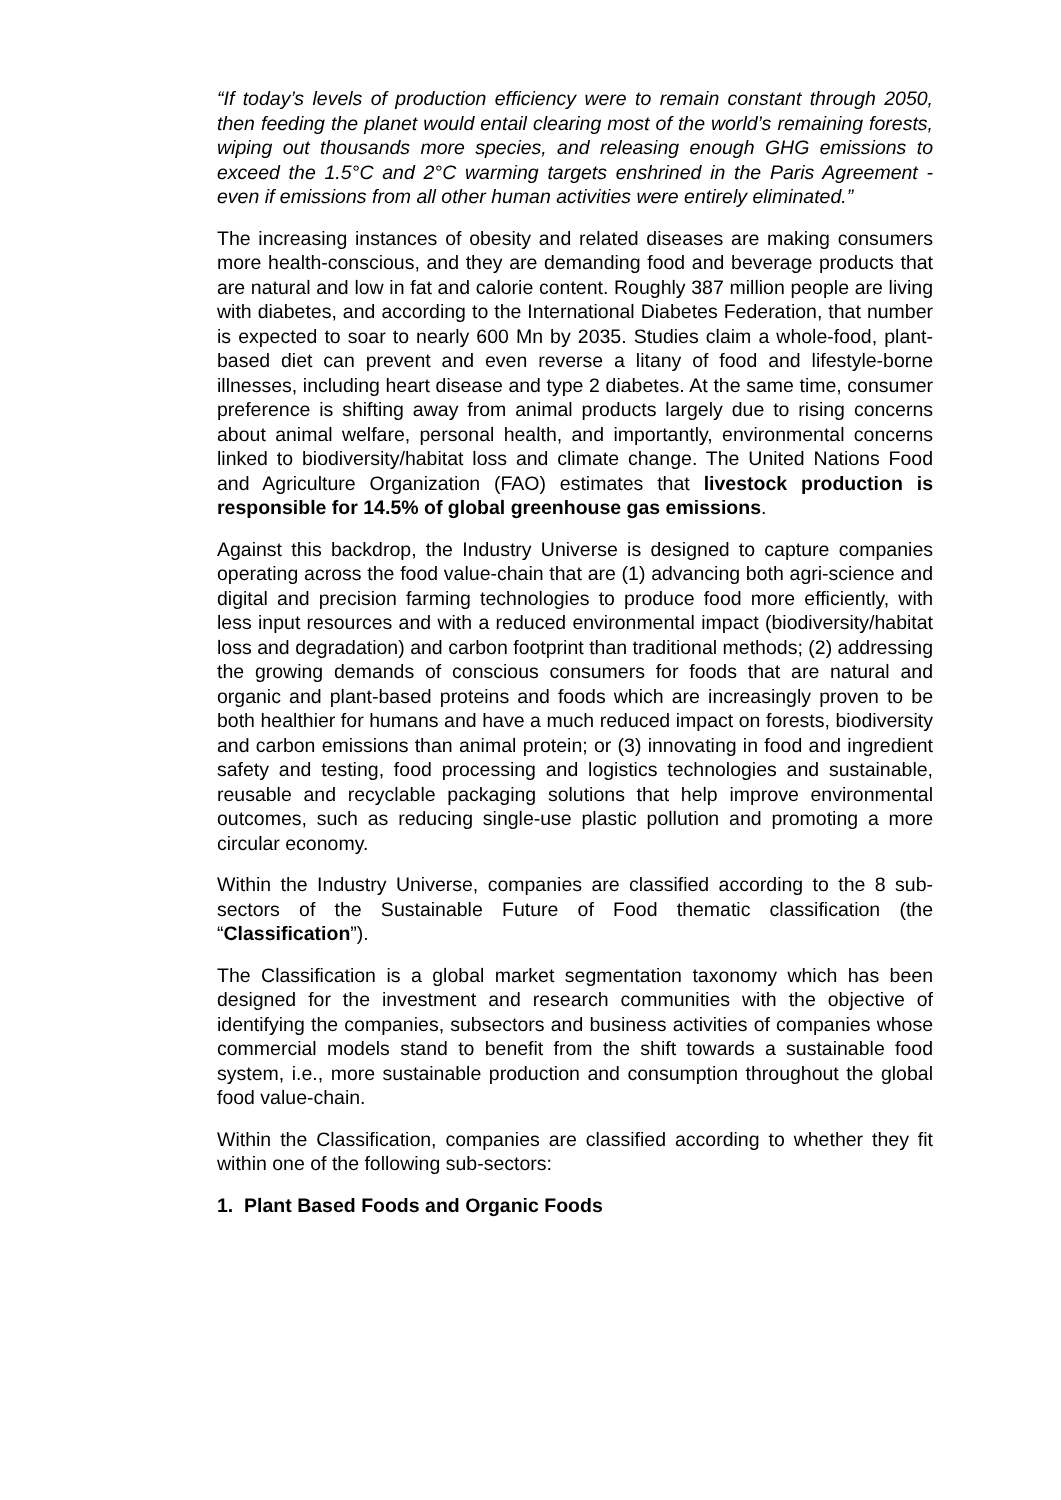“If today’s levels of production efficiency were to remain constant through 2050, then feeding the planet would entail clearing most of the world’s remaining forests, wiping out thousands more species, and releasing enough GHG emissions to exceed the 1.5°C and 2°C warming targets enshrined in the Paris Agreement - even if emissions from all other human activities were entirely eliminated.”
The increasing instances of obesity and related diseases are making consumers more health-conscious, and they are demanding food and beverage products that are natural and low in fat and calorie content. Roughly 387 million people are living with diabetes, and according to the International Diabetes Federation, that number is expected to soar to nearly 600 Mn by 2035. Studies claim a whole-food, plant-based diet can prevent and even reverse a litany of food and lifestyle-borne illnesses, including heart disease and type 2 diabetes. At the same time, consumer preference is shifting away from animal products largely due to rising concerns about animal welfare, personal health, and importantly, environmental concerns linked to biodiversity/habitat loss and climate change. The United Nations Food and Agriculture Organization (FAO) estimates that livestock production is responsible for 14.5% of global greenhouse gas emissions.
Against this backdrop, the Industry Universe is designed to capture companies operating across the food value-chain that are (1) advancing both agri-science and digital and precision farming technologies to produce food more efficiently, with less input resources and with a reduced environmental impact (biodiversity/habitat loss and degradation) and carbon footprint than traditional methods; (2) addressing the growing demands of conscious consumers for foods that are natural and organic and plant-based proteins and foods which are increasingly proven to be both healthier for humans and have a much reduced impact on forests, biodiversity and carbon emissions than animal protein; or (3) innovating in food and ingredient safety and testing, food processing and logistics technologies and sustainable, reusable and recyclable packaging solutions that help improve environmental outcomes, such as reducing single-use plastic pollution and promoting a more circular economy.
Within the Industry Universe, companies are classified according to the 8 sub-sectors of the Sustainable Future of Food thematic classification (the “Classification”).
The Classification is a global market segmentation taxonomy which has been designed for the investment and research communities with the objective of identifying the companies, subsectors and business activities of companies whose commercial models stand to benefit from the shift towards a sustainable food system, i.e., more sustainable production and consumption throughout the global food value-chain.
Within the Classification, companies are classified according to whether they fit within one of the following sub-sectors:
1. Plant Based Foods and Organic Foods